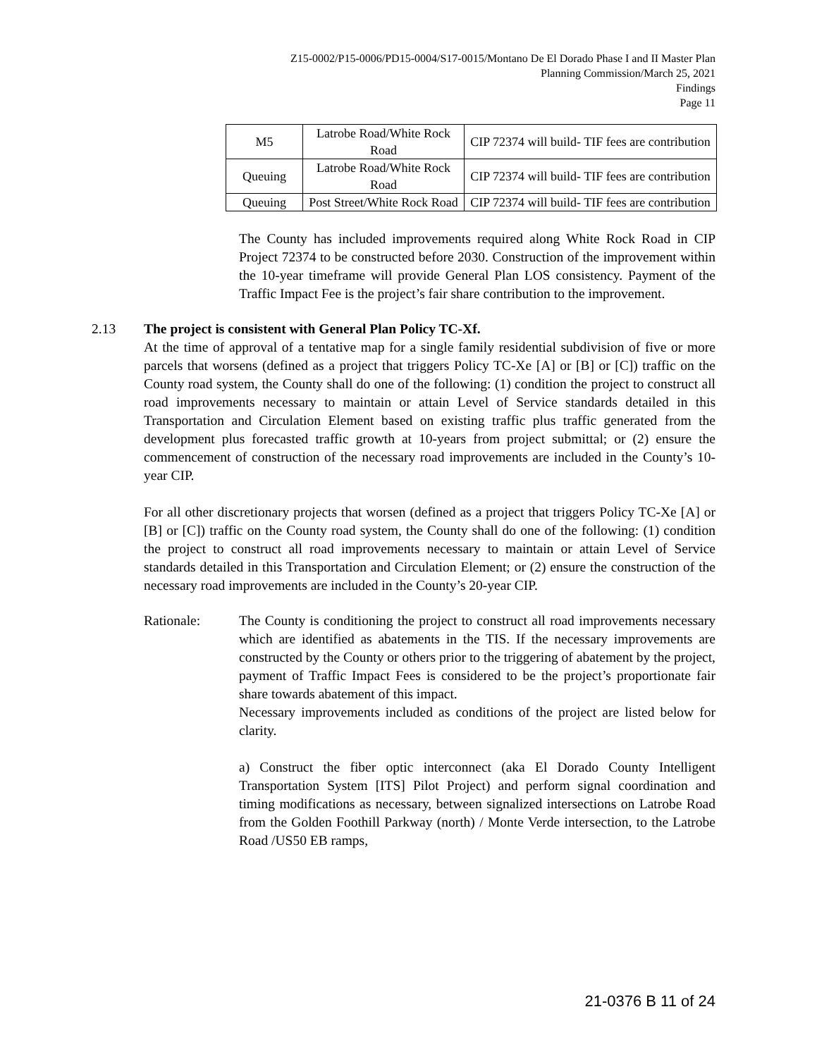Z15-0002/P15-0006/PD15-0004/S17-0015/Montano De El Dorado Phase I and II Master Plan
Planning Commission/March 25, 2021
Findings
Page 11
| M5 | Latrobe Road/White Rock Road | CIP 72374 will build- TIF fees are contribution |
| Queuing | Latrobe Road/White Rock Road | CIP 72374 will build- TIF fees are contribution |
| Queuing | Post Street/White Rock Road | CIP 72374 will build- TIF fees are contribution |
The County has included improvements required along White Rock Road in CIP Project 72374 to be constructed before 2030. Construction of the improvement within the 10-year timeframe will provide General Plan LOS consistency. Payment of the Traffic Impact Fee is the project’s fair share contribution to the improvement.
2.13 The project is consistent with General Plan Policy TC-Xf.
At the time of approval of a tentative map for a single family residential subdivision of five or more parcels that worsens (defined as a project that triggers Policy TC-Xe [A] or [B] or [C]) traffic on the County road system, the County shall do one of the following: (1) condition the project to construct all road improvements necessary to maintain or attain Level of Service standards detailed in this Transportation and Circulation Element based on existing traffic plus traffic generated from the development plus forecasted traffic growth at 10-years from project submittal; or (2) ensure the commencement of construction of the necessary road improvements are included in the County’s 10-year CIP.
For all other discretionary projects that worsen (defined as a project that triggers Policy TC-Xe [A] or [B] or [C]) traffic on the County road system, the County shall do one of the following: (1) condition the project to construct all road improvements necessary to maintain or attain Level of Service standards detailed in this Transportation and Circulation Element; or (2) ensure the construction of the necessary road improvements are included in the County’s 20-year CIP.
Rationale: The County is conditioning the project to construct all road improvements necessary which are identified as abatements in the TIS. If the necessary improvements are constructed by the County or others prior to the triggering of abatement by the project, payment of Traffic Impact Fees is considered to be the project’s proportionate fair share towards abatement of this impact.
Necessary improvements included as conditions of the project are listed below for clarity.
a) Construct the fiber optic interconnect (aka El Dorado County Intelligent Transportation System [ITS] Pilot Project) and perform signal coordination and timing modifications as necessary, between signalized intersections on Latrobe Road from the Golden Foothill Parkway (north) / Monte Verde intersection, to the Latrobe Road /US50 EB ramps,
21-0376 B 11 of 24